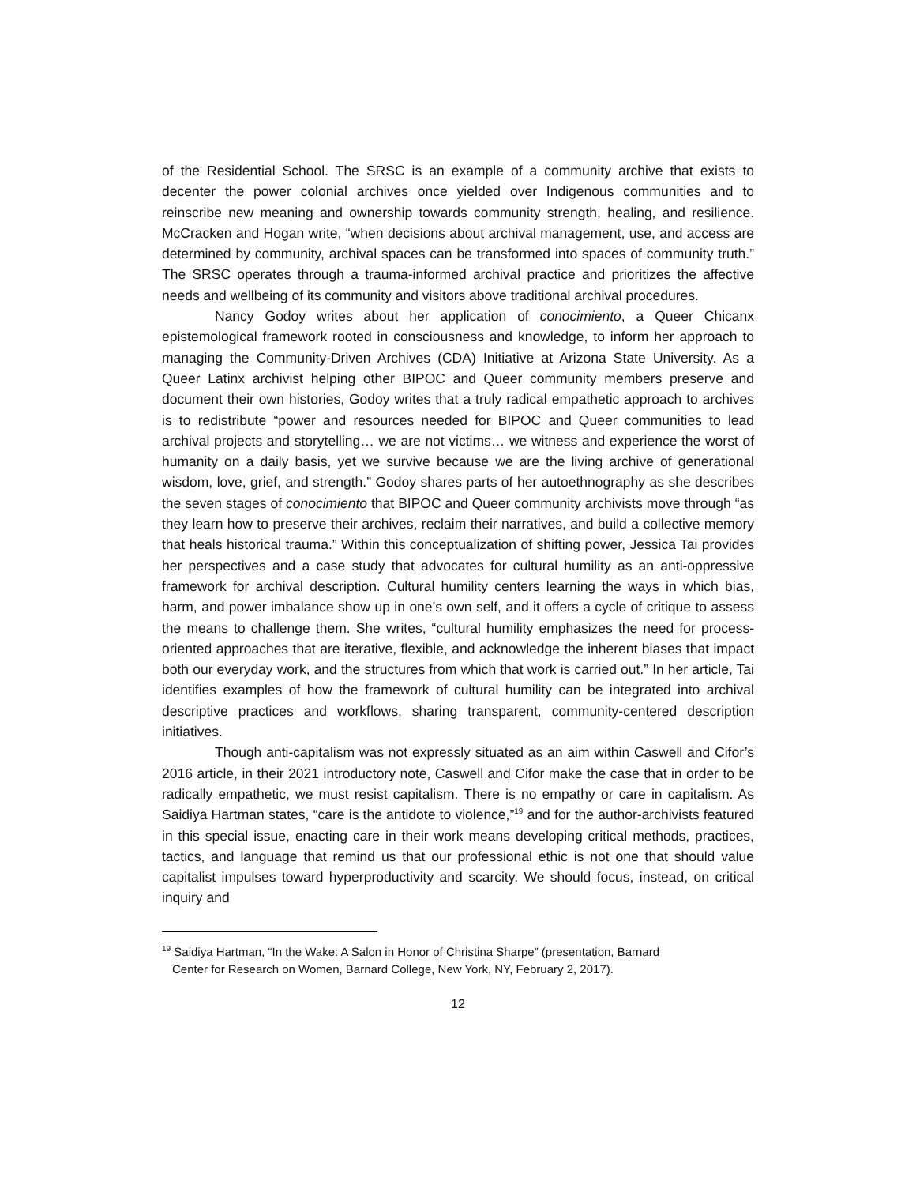of the Residential School. The SRSC is an example of a community archive that exists to decenter the power colonial archives once yielded over Indigenous communities and to reinscribe new meaning and ownership towards community strength, healing, and resilience. McCracken and Hogan write, “when decisions about archival management, use, and access are determined by community, archival spaces can be transformed into spaces of community truth.” The SRSC operates through a trauma-informed archival practice and prioritizes the affective needs and wellbeing of its community and visitors above traditional archival procedures.
Nancy Godoy writes about her application of conocimiento, a Queer Chicanx epistemological framework rooted in consciousness and knowledge, to inform her approach to managing the Community-Driven Archives (CDA) Initiative at Arizona State University. As a Queer Latinx archivist helping other BIPOC and Queer community members preserve and document their own histories, Godoy writes that a truly radical empathetic approach to archives is to redistribute “power and resources needed for BIPOC and Queer communities to lead archival projects and storytelling… we are not victims… we witness and experience the worst of humanity on a daily basis, yet we survive because we are the living archive of generational wisdom, love, grief, and strength.” Godoy shares parts of her autoethnography as she describes the seven stages of conocimiento that BIPOC and Queer community archivists move through “as they learn how to preserve their archives, reclaim their narratives, and build a collective memory that heals historical trauma.” Within this conceptualization of shifting power, Jessica Tai provides her perspectives and a case study that advocates for cultural humility as an anti-oppressive framework for archival description. Cultural humility centers learning the ways in which bias, harm, and power imbalance show up in one’s own self, and it offers a cycle of critique to assess the means to challenge them. She writes, “cultural humility emphasizes the need for process-oriented approaches that are iterative, flexible, and acknowledge the inherent biases that impact both our everyday work, and the structures from which that work is carried out.” In her article, Tai identifies examples of how the framework of cultural humility can be integrated into archival descriptive practices and workflows, sharing transparent, community-centered description initiatives.
Though anti-capitalism was not expressly situated as an aim within Caswell and Cifor’s 2016 article, in their 2021 introductory note, Caswell and Cifor make the case that in order to be radically empathetic, we must resist capitalism. There is no empathy or care in capitalism. As Saidiya Hartman states, “care is the antidote to violence,”<sup>19</sup> and for the author-archivists featured in this special issue, enacting care in their work means developing critical methods, practices, tactics, and language that remind us that our professional ethic is not one that should value capitalist impulses toward hyperproductivity and scarcity. We should focus, instead, on critical inquiry and
<sup>19</sup> Saidiya Hartman, “In the Wake: A Salon in Honor of Christina Sharpe” (presentation, Barnard
Center for Research on Women, Barnard College, New York, NY, February 2, 2017).
12